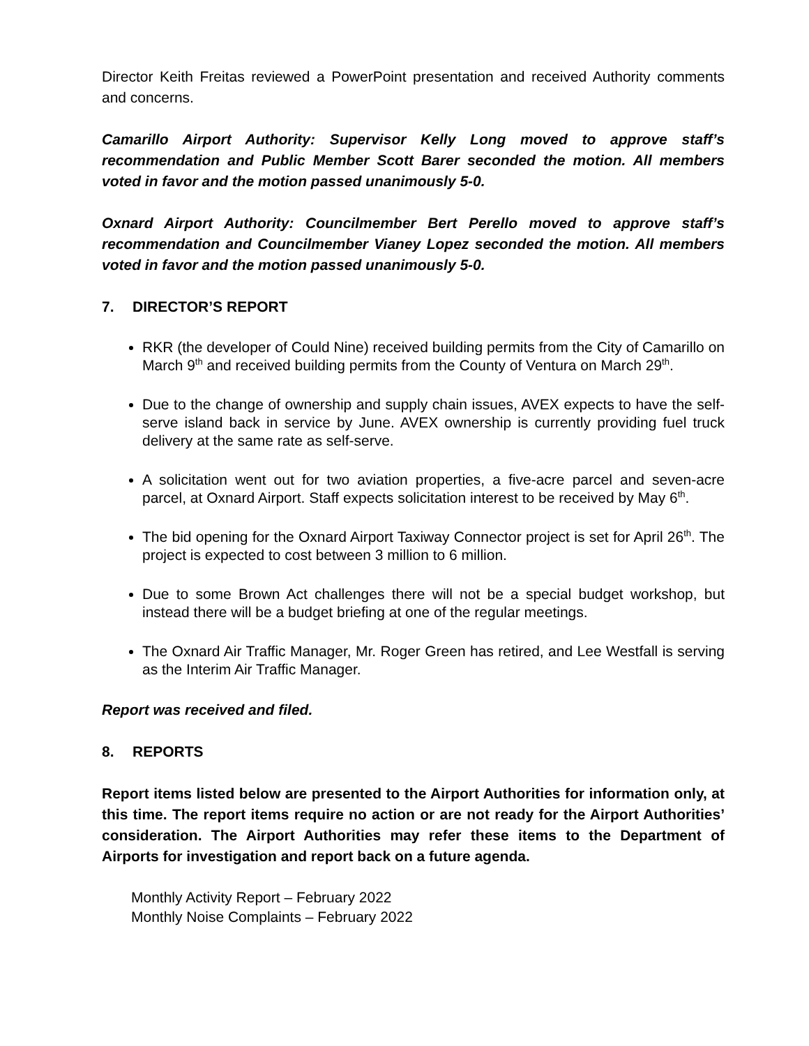Director Keith Freitas reviewed a PowerPoint presentation and received Authority comments and concerns.
Camarillo Airport Authority: Supervisor Kelly Long moved to approve staff’s recommendation and Public Member Scott Barer seconded the motion. All members voted in favor and the motion passed unanimously 5-0.
Oxnard Airport Authority: Councilmember Bert Perello moved to approve staff’s recommendation and Councilmember Vianey Lopez seconded the motion. All members voted in favor and the motion passed unanimously 5-0.
7. DIRECTOR’S REPORT
RKR (the developer of Could Nine) received building permits from the City of Camarillo on March 9<sup>th</sup> and received building permits from the County of Ventura on March 29<sup>th</sup>.
Due to the change of ownership and supply chain issues, AVEX expects to have the self-serve island back in service by June. AVEX ownership is currently providing fuel truck delivery at the same rate as self-serve.
A solicitation went out for two aviation properties, a five-acre parcel and seven-acre parcel, at Oxnard Airport. Staff expects solicitation interest to be received by May 6<sup>th</sup>.
The bid opening for the Oxnard Airport Taxiway Connector project is set for April 26<sup>th</sup>. The project is expected to cost between 3 million to 6 million.
Due to some Brown Act challenges there will not be a special budget workshop, but instead there will be a budget briefing at one of the regular meetings.
The Oxnard Air Traffic Manager, Mr. Roger Green has retired, and Lee Westfall is serving as the Interim Air Traffic Manager.
Report was received and filed.
8. REPORTS
Report items listed below are presented to the Airport Authorities for information only, at this time. The report items require no action or are not ready for the Airport Authorities’ consideration. The Airport Authorities may refer these items to the Department of Airports for investigation and report back on a future agenda.
Monthly Activity Report – February 2022
Monthly Noise Complaints – February 2022